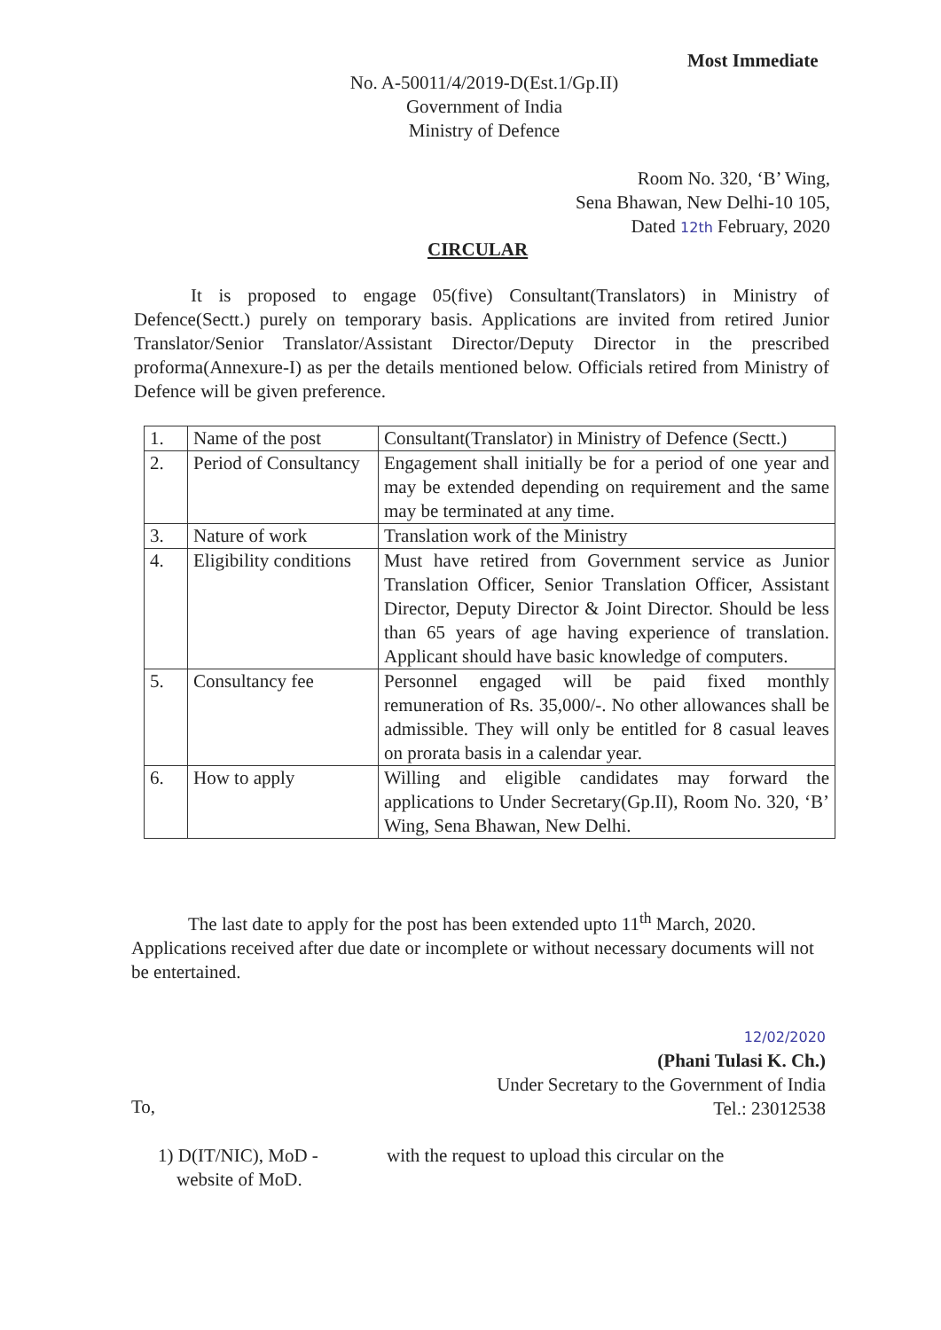Most Immediate
No. A-50011/4/2019-D(Est.1/Gp.II)
Government of India
Ministry of Defence
Room No. 320, ‘B’ Wing,
Sena Bhawan, New Delhi-10 105,
Dated 12th February, 2020
CIRCULAR
It is proposed to engage 05(five) Consultant(Translators) in Ministry of Defence(Sectt.) purely on temporary basis. Applications are invited from retired Junior Translator/Senior Translator/Assistant Director/Deputy Director in the prescribed proforma(Annexure-I) as per the details mentioned below. Officials retired from Ministry of Defence will be given preference.
| 1. | Name of the post | Consultant(Translator) in Ministry of Defence (Sectt.) |
| 2. | Period of Consultancy | Engagement shall initially be for a period of one year and may be extended depending on requirement and the same may be terminated at any time. |
| 3. | Nature of work | Translation work of the Ministry |
| 4. | Eligibility conditions | Must have retired from Government service as Junior Translation Officer, Senior Translation Officer, Assistant Director, Deputy Director & Joint Director. Should be less than 65 years of age having experience of translation. Applicant should have basic knowledge of computers. |
| 5. | Consultancy fee | Personnel engaged will be paid fixed monthly remuneration of Rs. 35,000/-. No other allowances shall be admissible. They will only be entitled for 8 casual leaves on prorata basis in a calendar year. |
| 6. | How to apply | Willing and eligible candidates may forward the applications to Under Secretary(Gp.II), Room No. 320, ‘B’ Wing, Sena Bhawan, New Delhi. |
The last date to apply for the post has been extended upto 11<sup>th</sup> March, 2020. Applications received after due date or incomplete or without necessary documents will not be entertained.
12/02/2020
(Phani Tulasi K. Ch.)
Under Secretary to the Government of India
Tel.: 23012538
To,
1) D(IT/NIC), MoD -
website of MoD.
with the request to upload this circular on the